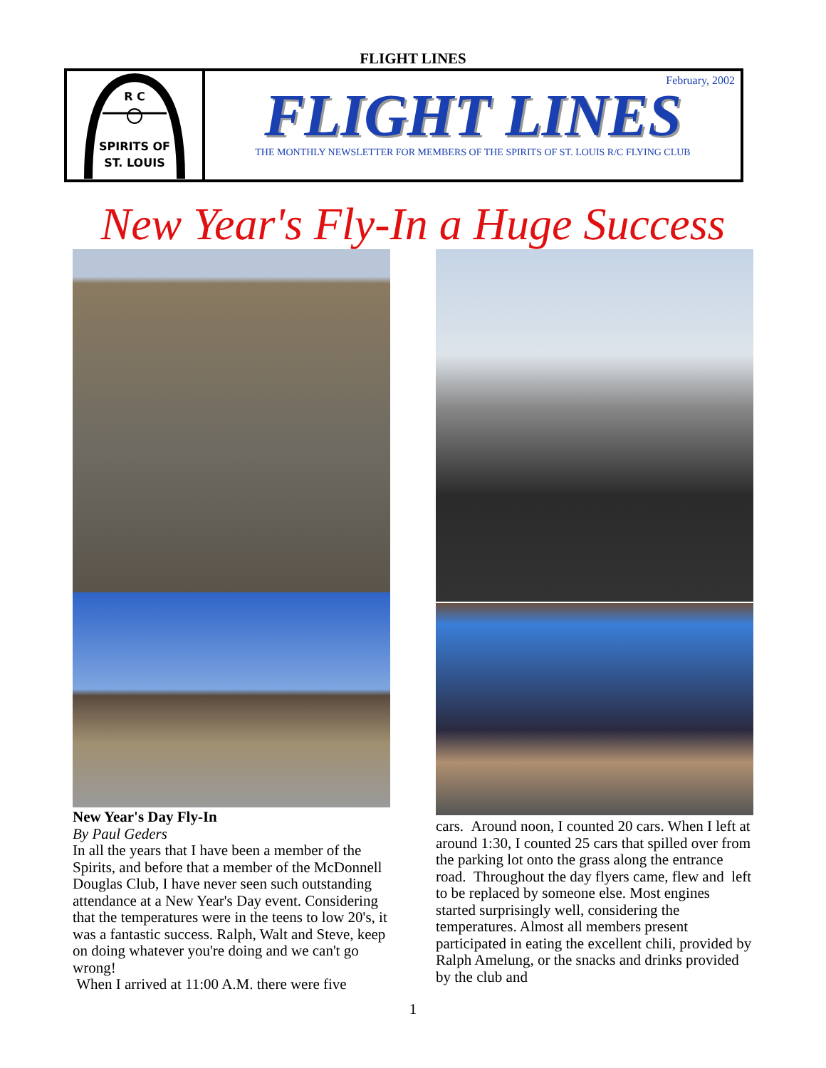FLIGHT LINES
R C
SPIRITS OF
ST. LOUIS
February, 2002
FLIGHT LINES
THE MONTHLY NEWSLETTER FOR MEMBERS OF THE SPIRITS OF ST. LOUIS R/C FLYING CLUB
New Year's Fly-In a Huge Success
New Year's Day Fly-In
By Paul Geders
In all the years that I have been a member of the Spirits, and before that a member of the McDonnell Douglas Club, I have never seen such outstanding attendance at a New Year's Day event. Considering that the temperatures were in the teens to low 20's, it was a fantastic success. Ralph, Walt and Steve, keep on doing whatever you're doing and we can't go wrong!
When I arrived at 11:00 A.M. there were five
cars. Around noon, I counted 20 cars. When I left at around 1:30, I counted 25 cars that spilled over from the parking lot onto the grass along the entrance road. Throughout the day flyers came, flew and left to be replaced by someone else. Most engines started surprisingly well, considering the temperatures. Almost all members present participated in eating the excellent chili, provided by Ralph Amelung, or the snacks and drinks provided by the club and
1